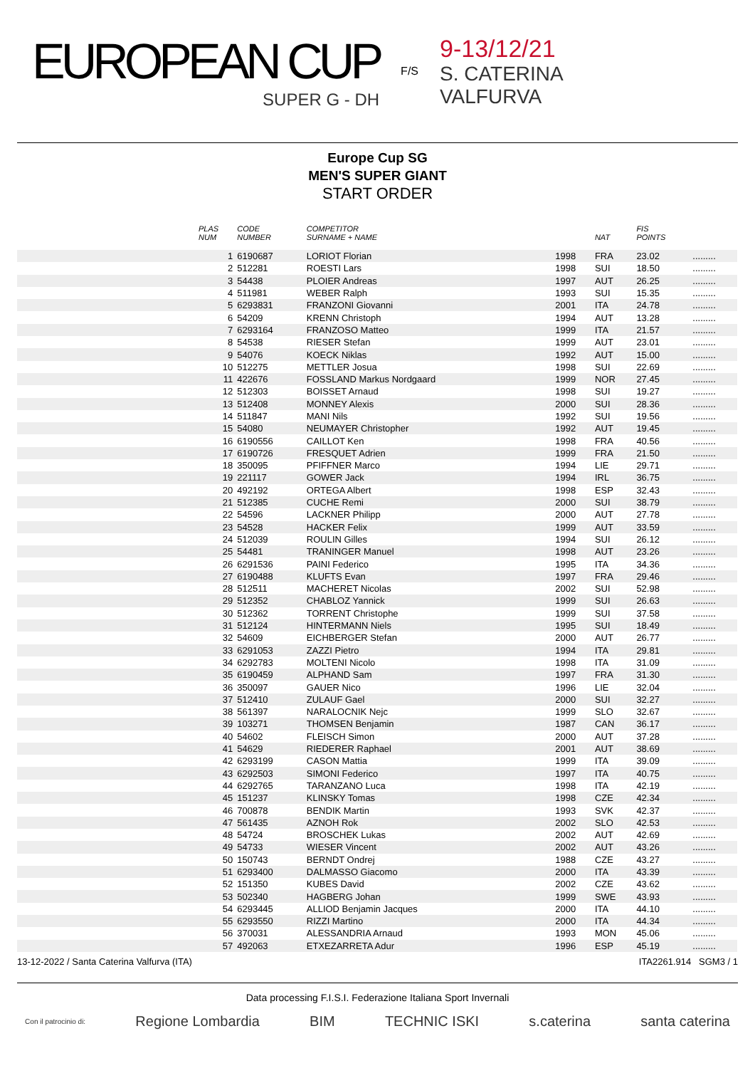EUROPEAN CUP
SUPER G - DH
F/S
9-13/12/21
S. CATERINA
VALFURVA
Europe Cup SG
MEN'S SUPER GIANT
START ORDER
| | PLAS NUM | CODE NUMBER | COMPETITOR SURNAME + NAME | | NAT | FIS POINTS | |
| --- | --- | --- | --- | --- | --- | --- | --- |
| | 1 | 6190687 | LORIOT Florian | 1998 | FRA | 23.02 | ......... |
| | 2 | 512281 | ROESTI Lars | 1998 | SUI | 18.50 | ......... |
| | 3 | 54438 | PLOIER Andreas | 1997 | AUT | 26.25 | ......... |
| | 4 | 511981 | WEBER Ralph | 1993 | SUI | 15.35 | ......... |
| | 5 | 6293831 | FRANZONI Giovanni | 2001 | ITA | 24.78 | ......... |
| | 6 | 54209 | KRENN Christoph | 1994 | AUT | 13.28 | ......... |
| | 7 | 6293164 | FRANZOSO Matteo | 1999 | ITA | 21.57 | ......... |
| | 8 | 54538 | RIESER Stefan | 1999 | AUT | 23.01 | ......... |
| | 9 | 54076 | KOECK Niklas | 1992 | AUT | 15.00 | ......... |
| | 10 | 512275 | METTLER Josua | 1998 | SUI | 22.69 | ......... |
| | 11 | 422676 | FOSSLAND Markus Nordgaard | 1999 | NOR | 27.45 | ......... |
| | 12 | 512303 | BOISSET Arnaud | 1998 | SUI | 19.27 | ......... |
| | 13 | 512408 | MONNEY Alexis | 2000 | SUI | 28.36 | ......... |
| | 14 | 511847 | MANI Nils | 1992 | SUI | 19.56 | ......... |
| | 15 | 54080 | NEUMAYER Christopher | 1992 | AUT | 19.45 | ......... |
| | 16 | 6190556 | CAILLOT Ken | 1998 | FRA | 40.56 | ......... |
| | 17 | 6190726 | FRESQUET Adrien | 1999 | FRA | 21.50 | ......... |
| | 18 | 350095 | PFIFFNER Marco | 1994 | LIE | 29.71 | ......... |
| | 19 | 221117 | GOWER Jack | 1994 | IRL | 36.75 | ......... |
| | 20 | 492192 | ORTEGA Albert | 1998 | ESP | 32.43 | ......... |
| | 21 | 512385 | CUCHE Remi | 2000 | SUI | 38.79 | ......... |
| | 22 | 54596 | LACKNER Philipp | 2000 | AUT | 27.78 | ......... |
| | 23 | 54528 | HACKER Felix | 1999 | AUT | 33.59 | ......... |
| | 24 | 512039 | ROULIN Gilles | 1994 | SUI | 26.12 | ......... |
| | 25 | 54481 | TRANINGER Manuel | 1998 | AUT | 23.26 | ......... |
| | 26 | 6291536 | PAINI Federico | 1995 | ITA | 34.36 | ......... |
| | 27 | 6190488 | KLUFTS Evan | 1997 | FRA | 29.46 | ......... |
| | 28 | 512511 | MACHERET Nicolas | 2002 | SUI | 52.98 | ......... |
| | 29 | 512352 | CHABLOZ Yannick | 1999 | SUI | 26.63 | ......... |
| | 30 | 512362 | TORRENT Christophe | 1999 | SUI | 37.58 | ......... |
| | 31 | 512124 | HINTERMANN Niels | 1995 | SUI | 18.49 | ......... |
| | 32 | 54609 | EICHBERGER Stefan | 2000 | AUT | 26.77 | ......... |
| | 33 | 6291053 | ZAZZI Pietro | 1994 | ITA | 29.81 | ......... |
| | 34 | 6292783 | MOLTENI Nicolo | 1998 | ITA | 31.09 | ......... |
| | 35 | 6190459 | ALPHAND Sam | 1997 | FRA | 31.30 | ......... |
| | 36 | 350097 | GAUER Nico | 1996 | LIE | 32.04 | ......... |
| | 37 | 512410 | ZULAUF Gael | 2000 | SUI | 32.27 | ......... |
| | 38 | 561397 | NARALOCNIK Nejc | 1999 | SLO | 32.67 | ......... |
| | 39 | 103271 | THOMSEN Benjamin | 1987 | CAN | 36.17 | ......... |
| | 40 | 54602 | FLEISCH Simon | 2000 | AUT | 37.28 | ......... |
| | 41 | 54629 | RIEDERER Raphael | 2001 | AUT | 38.69 | ......... |
| | 42 | 6293199 | CASON Mattia | 1999 | ITA | 39.09 | ......... |
| | 43 | 6292503 | SIMONI Federico | 1997 | ITA | 40.75 | ......... |
| | 44 | 6292765 | TARANZANO Luca | 1998 | ITA | 42.19 | ......... |
| | 45 | 151237 | KLINSKY Tomas | 1998 | CZE | 42.34 | ......... |
| | 46 | 700878 | BENDIK Martin | 1993 | SVK | 42.37 | ......... |
| | 47 | 561435 | AZNOH Rok | 2002 | SLO | 42.53 | ......... |
| | 48 | 54724 | BROSCHEK Lukas | 2002 | AUT | 42.69 | ......... |
| | 49 | 54733 | WIESER Vincent | 2002 | AUT | 43.26 | ......... |
| | 50 | 150743 | BERNDT Ondrej | 1988 | CZE | 43.27 | ......... |
| | 51 | 6293400 | DALMASSO Giacomo | 2000 | ITA | 43.39 | ......... |
| | 52 | 151350 | KUBES David | 2002 | CZE | 43.62 | ......... |
| | 53 | 502340 | HAGBERG Johan | 1999 | SWE | 43.93 | ......... |
| | 54 | 6293445 | ALLIOD Benjamin Jacques | 2000 | ITA | 44.10 | ......... |
| | 55 | 6293550 | RIZZI Martino | 2000 | ITA | 44.34 | ......... |
| | 56 | 370031 | ALESSANDRIA Arnaud | 1993 | MON | 45.06 | ......... |
| | 57 | 492063 | ETXEZARRETA Adur | 1996 | ESP | 45.19 | ......... |
13-12-2022 / Santa Caterina Valfurva (ITA) ITA2261.914 SGM3 / 1
Data processing F.I.S.I. Federazione Italiana Sport Invernali
Con il patrocinio di: Regione Lombardia BIM TECHNIC ISKI s.caterina santa caterina